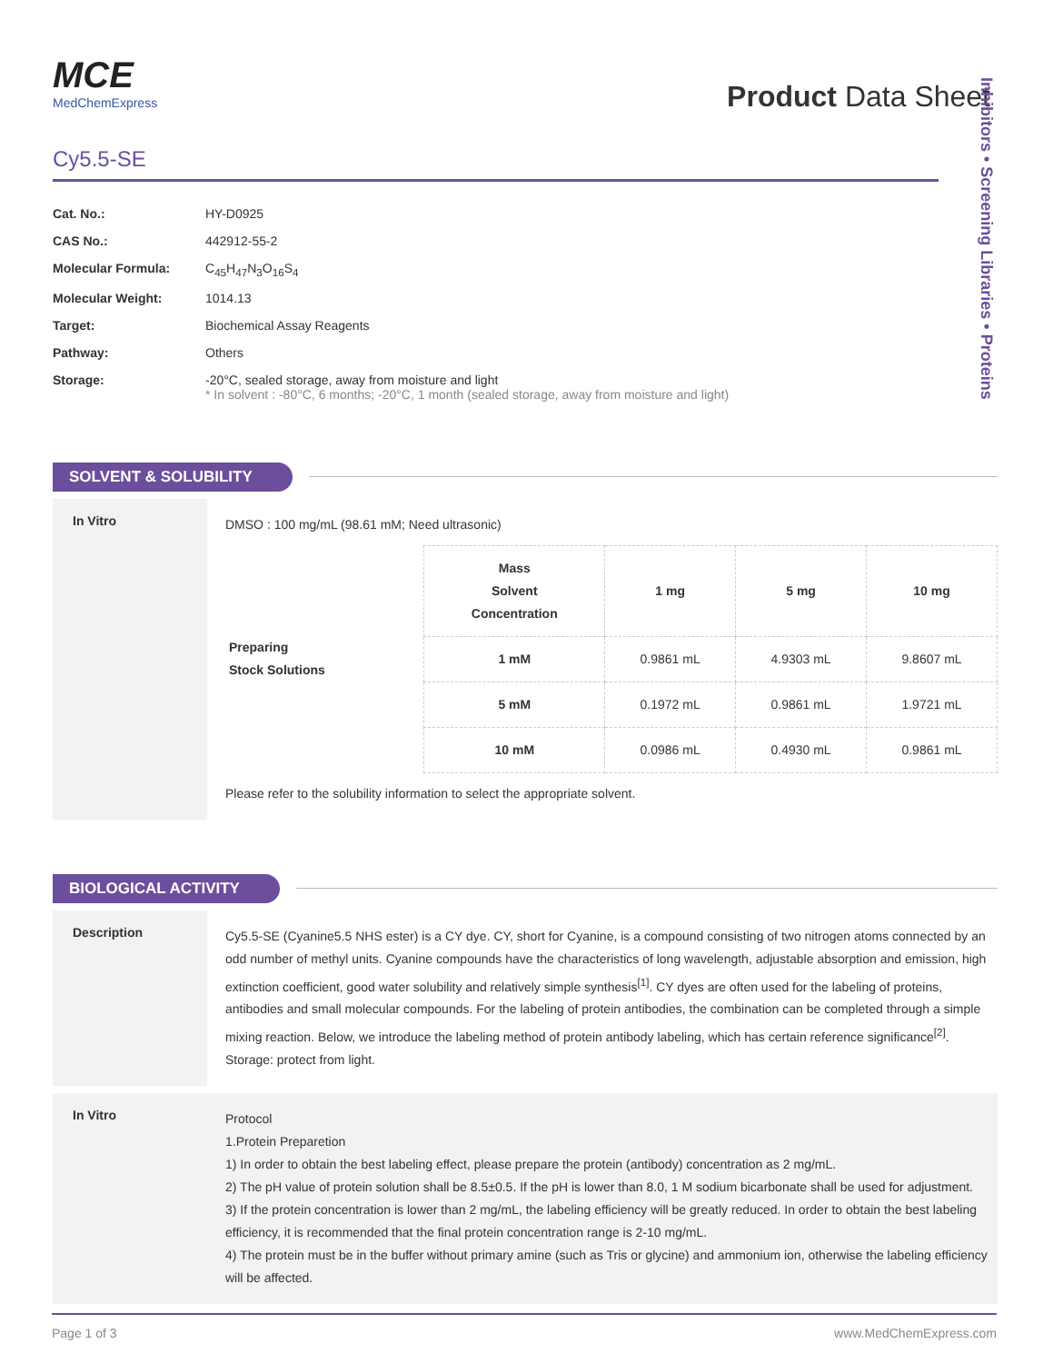MCE
MedChemExpress
Product Data Sheet
Cy5.5-SE
| Cat. No.: | HY-D0925 |
| CAS No.: | 442912-55-2 |
| Molecular Formula: | C<sub>45</sub>H<sub>47</sub>N<sub>3</sub>O<sub>16</sub>S<sub>4</sub> |
| Molecular Weight: | 1014.13 |
| Target: | Biochemical Assay Reagents |
| Pathway: | Others |
| Storage: | -20°C, sealed storage, away from moisture and light * In solvent : -80°C, 6 months; -20°C, 1 month (sealed storage, away from moisture and light) |
SOLVENT & SOLUBILITY
In Vitro
DMSO : 100 mg/mL (98.61 mM; Need ultrasonic)
| Preparing Stock Solutions | Mass Solvent Concentration | 1 mg | 5 mg | 10 mg |
| | 1 mM | 0.9861 mL | 4.9303 mL | 9.8607 mL |
| | 5 mM | 0.1972 mL | 0.9861 mL | 1.9721 mL |
| | 10 mM | 0.0986 mL | 0.4930 mL | 0.9861 mL |
Please refer to the solubility information to select the appropriate solvent.
BIOLOGICAL ACTIVITY
Description
Cy5.5-SE (Cyanine5.5 NHS ester) is a CY dye. CY, short for Cyanine, is a compound consisting of two nitrogen atoms connected by an odd number of methyl units. Cyanine compounds have the characteristics of long wavelength, adjustable absorption and emission, high extinction coefficient, good water solubility and relatively simple synthesis<sup>[1]</sup>. CY dyes are often used for the labeling of proteins, antibodies and small molecular compounds. For the labeling of protein antibodies, the combination can be completed through a simple mixing reaction. Below, we introduce the labeling method of protein antibody labeling, which has certain reference significance<sup>[2]</sup>. Storage: protect from light.
In Vitro
Protocol
1.Protein Preparetion
1) In order to obtain the best labeling effect, please prepare the protein (antibody) concentration as 2 mg/mL.
2) The pH value of protein solution shall be 8.5±0.5. If the pH is lower than 8.0, 1 M sodium bicarbonate shall be used for adjustment.
3) If the protein concentration is lower than 2 mg/mL, the labeling efficiency will be greatly reduced. In order to obtain the best labeling efficiency, it is recommended that the final protein concentration range is 2-10 mg/mL.
4) The protein must be in the buffer without primary amine (such as Tris or glycine) and ammonium ion, otherwise the labeling efficiency will be affected.
Inhibitors • Screening Libraries • Proteins
Page 1 of 3 www.MedChemExpress.com